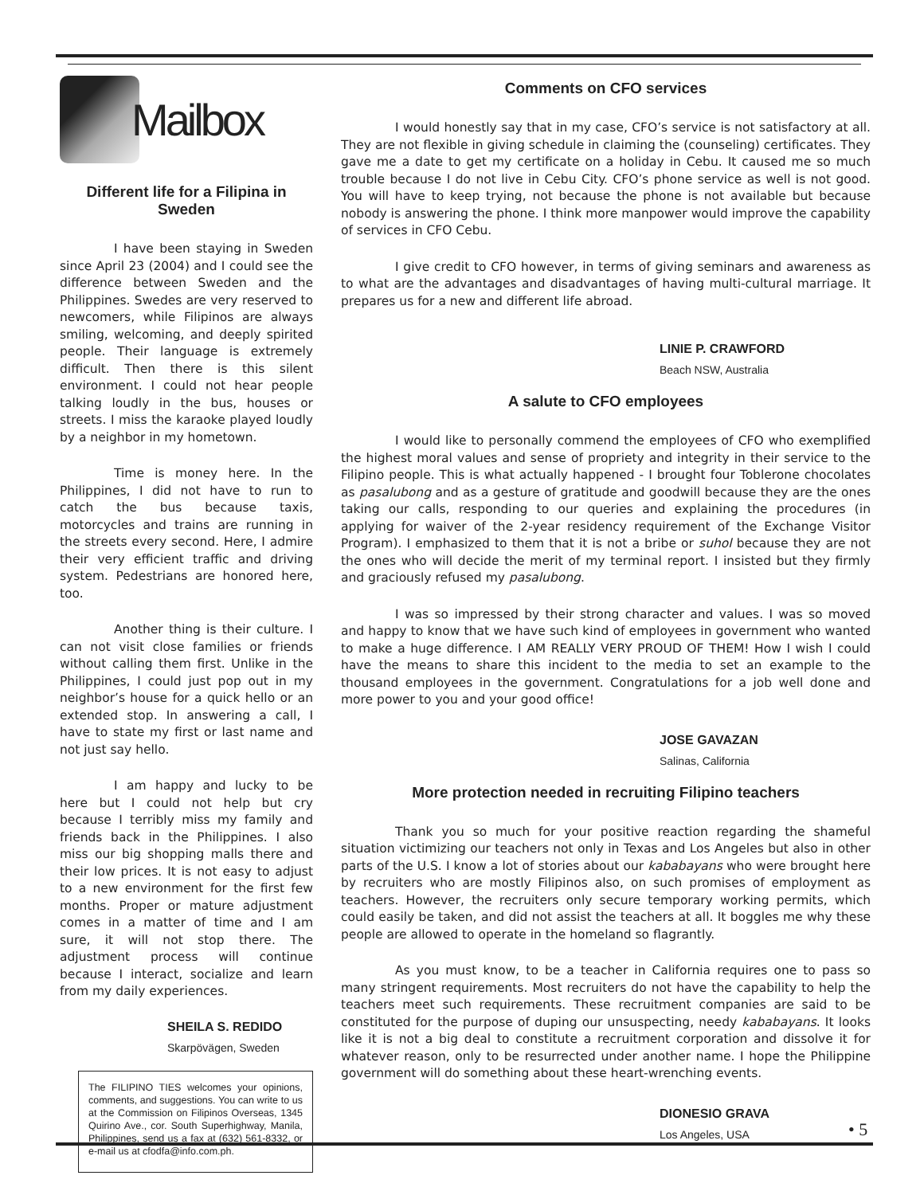Mailbox
Different life for a Filipina in Sweden
I have been staying in Sweden since April 23 (2004) and I could see the difference between Sweden and the Philippines. Swedes are very reserved to newcomers, while Filipinos are always smiling, welcoming, and deeply spirited people. Their language is extremely difficult. Then there is this silent environment. I could not hear people talking loudly in the bus, houses or streets. I miss the karaoke played loudly by a neighbor in my hometown.
Time is money here. In the Philippines, I did not have to run to catch the bus because taxis, motorcycles and trains are running in the streets every second. Here, I admire their very efficient traffic and driving system. Pedestrians are honored here, too.
Another thing is their culture. I can not visit close families or friends without calling them first. Unlike in the Philippines, I could just pop out in my neighbor’s house for a quick hello or an extended stop. In answering a call, I have to state my first or last name and not just say hello.
I am happy and lucky to be here but I could not help but cry because I terribly miss my family and friends back in the Philippines. I also miss our big shopping malls there and their low prices. It is not easy to adjust to a new environment for the first few months. Proper or mature adjustment comes in a matter of time and I am sure, it will not stop there. The adjustment process will continue because I interact, socialize and learn from my daily experiences.
SHEILA S. REDIDO
Skarpövägen, Sweden
The FILIPINO TIES welcomes your opinions, comments, and suggestions. You can write to us at the Commission on Filipinos Overseas, 1345 Quirino Ave., cor. South Superhighway, Manila, Philippines, send us a fax at (632) 561-8332, or e-mail us at cfodfa@info.com.ph.
Comments on CFO services
I would honestly say that in my case, CFO’s service is not satisfactory at all. They are not flexible in giving schedule in claiming the (counseling) certificates. They gave me a date to get my certificate on a holiday in Cebu. It caused me so much trouble because I do not live in Cebu City. CFO’s phone service as well is not good. You will have to keep trying, not because the phone is not available but because nobody is answering the phone. I think more manpower would improve the capability of services in CFO Cebu.
I give credit to CFO however, in terms of giving seminars and awareness as to what are the advantages and disadvantages of having multi-cultural marriage. It prepares us for a new and different life abroad.
LINIE P. CRAWFORD
Beach NSW, Australia
A salute to CFO employees
I would like to personally commend the employees of CFO who exemplified the highest moral values and sense of propriety and integrity in their service to the Filipino people. This is what actually happened - I brought four Toblerone chocolates as pasalubong and as a gesture of gratitude and goodwill because they are the ones taking our calls, responding to our queries and explaining the procedures (in applying for waiver of the 2-year residency requirement of the Exchange Visitor Program). I emphasized to them that it is not a bribe or suhol because they are not the ones who will decide the merit of my terminal report. I insisted but they firmly and graciously refused my pasalubong.
I was so impressed by their strong character and values. I was so moved and happy to know that we have such kind of employees in government who wanted to make a huge difference. I AM REALLY VERY PROUD OF THEM! How I wish I could have the means to share this incident to the media to set an example to the thousand employees in the government. Congratulations for a job well done and more power to you and your good office!
JOSE GAVAZAN
Salinas, California
More protection needed in recruiting Filipino teachers
Thank you so much for your positive reaction regarding the shameful situation victimizing our teachers not only in Texas and Los Angeles but also in other parts of the U.S. I know a lot of stories about our kababayans who were brought here by recruiters who are mostly Filipinos also, on such promises of employment as teachers. However, the recruiters only secure temporary working permits, which could easily be taken, and did not assist the teachers at all. It boggles me why these people are allowed to operate in the homeland so flagrantly.
As you must know, to be a teacher in California requires one to pass so many stringent requirements. Most recruiters do not have the capability to help the teachers meet such requirements. These recruitment companies are said to be constituted for the purpose of duping our unsuspecting, needy kababayans. It looks like it is not a big deal to constitute a recruitment corporation and dissolve it for whatever reason, only to be resurrected under another name. I hope the Philippine government will do something about these heart-wrenching events.
DIONESIO GRAVA
Los Angeles, USA
• 5